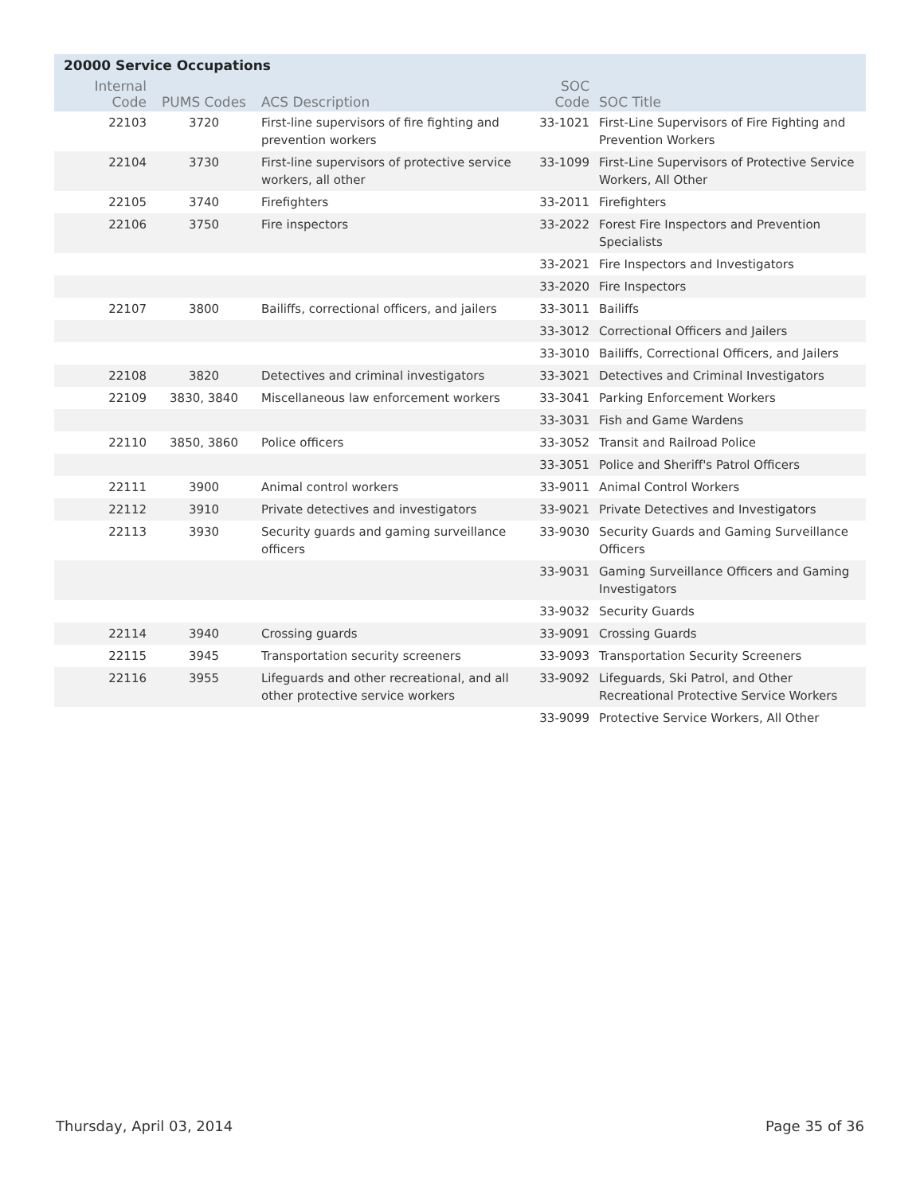20000 Service Occupations
| Internal Code | PUMS Codes | ACS Description | SOC Code | SOC Title |
| --- | --- | --- | --- | --- |
| 22103 | 3720 | First-line supervisors of fire fighting and prevention workers | 33-1021 | First-Line Supervisors of Fire Fighting and Prevention Workers |
| 22104 | 3730 | First-line supervisors of protective service workers, all other | 33-1099 | First-Line Supervisors of Protective Service Workers, All Other |
| 22105 | 3740 | Firefighters | 33-2011 | Firefighters |
| 22106 | 3750 | Fire inspectors | 33-2022 | Forest Fire Inspectors and Prevention Specialists |
| | | | 33-2021 | Fire Inspectors and Investigators |
| | | | 33-2020 | Fire Inspectors |
| 22107 | 3800 | Bailiffs, correctional officers, and jailers | 33-3011 | Bailiffs |
| | | | 33-3012 | Correctional Officers and Jailers |
| | | | 33-3010 | Bailiffs, Correctional Officers, and Jailers |
| 22108 | 3820 | Detectives and criminal investigators | 33-3021 | Detectives and Criminal Investigators |
| 22109 | 3830, 3840 | Miscellaneous law enforcement workers | 33-3041 | Parking Enforcement Workers |
| | | | 33-3031 | Fish and Game Wardens |
| 22110 | 3850, 3860 | Police officers | 33-3052 | Transit and Railroad Police |
| | | | 33-3051 | Police and Sheriff's Patrol Officers |
| 22111 | 3900 | Animal control workers | 33-9011 | Animal Control Workers |
| 22112 | 3910 | Private detectives and investigators | 33-9021 | Private Detectives and Investigators |
| 22113 | 3930 | Security guards and gaming surveillance officers | 33-9030 | Security Guards and Gaming Surveillance Officers |
| | | | 33-9031 | Gaming Surveillance Officers and Gaming Investigators |
| | | | 33-9032 | Security Guards |
| 22114 | 3940 | Crossing guards | 33-9091 | Crossing Guards |
| 22115 | 3945 | Transportation security screeners | 33-9093 | Transportation Security Screeners |
| 22116 | 3955 | Lifeguards and other recreational, and all other protective service workers | 33-9092 | Lifeguards, Ski Patrol, and Other Recreational Protective Service Workers |
| | | | 33-9099 | Protective Service Workers, All Other |
Thursday, April 03, 2014 Page 35 of 36